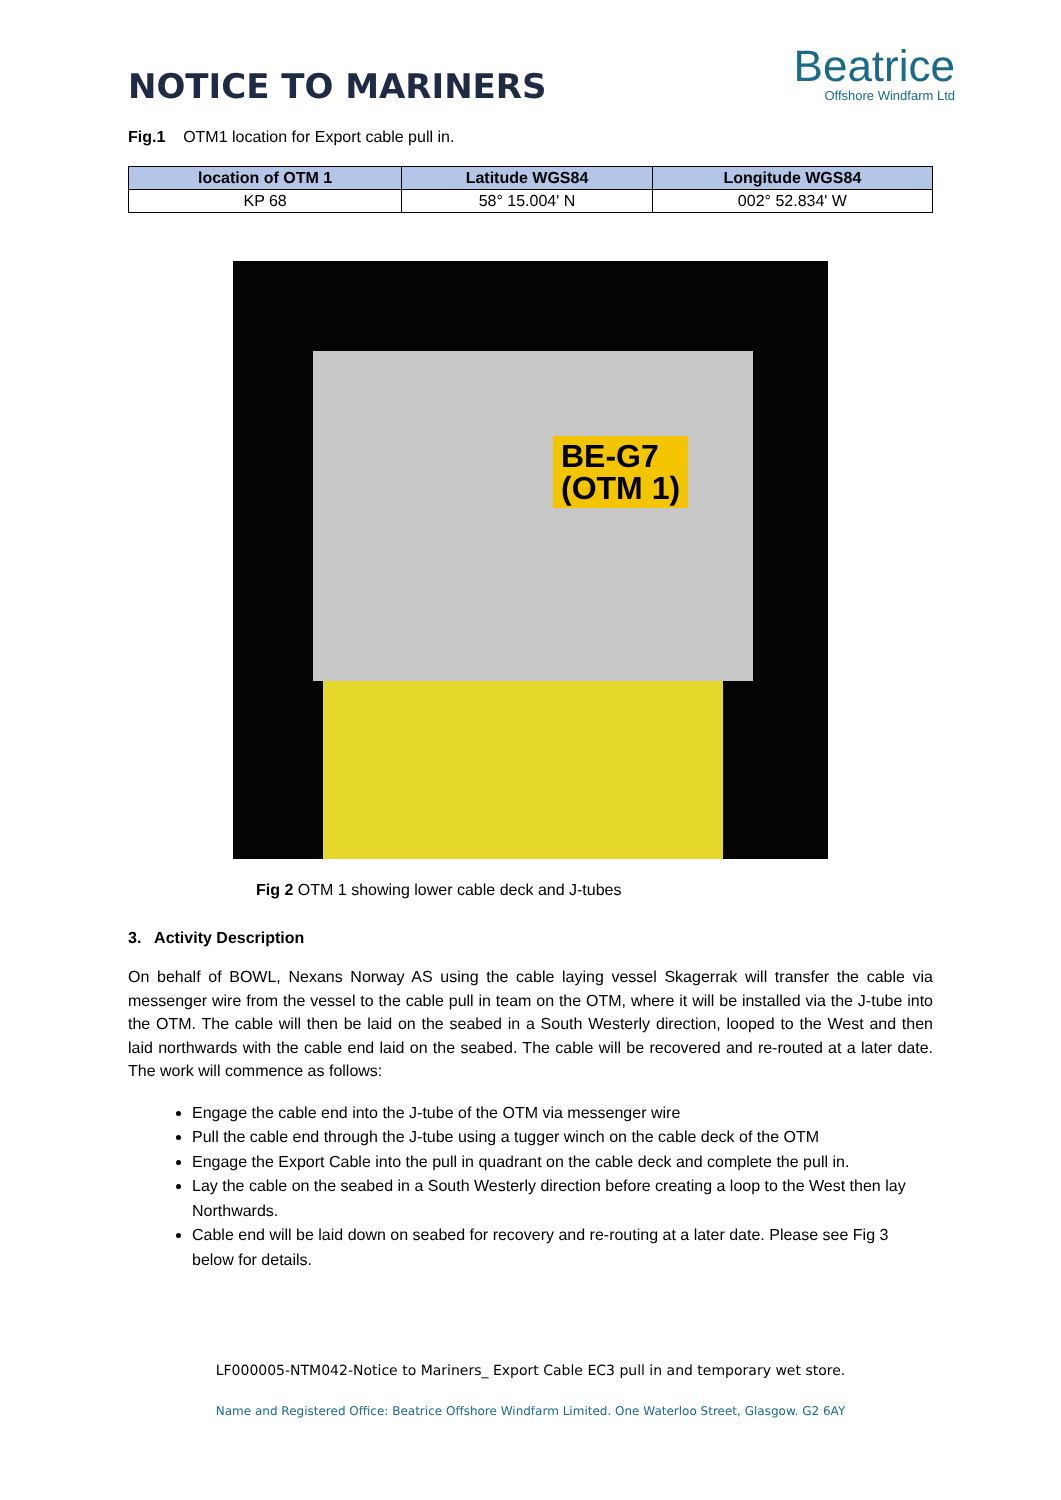NOTICE TO MARINERS
Beatrice
Offshore Windfarm Ltd
Fig.1 OTM1 location for Export cable pull in.
| location of OTM 1 | Latitude WGS84 | Longitude WGS84 |
| --- | --- | --- |
| KP 68 | 58° 15.004' N | 002° 52.834' W |
BE-G7
(OTM 1)
Fig 2 OTM 1 showing lower cable deck and J-tubes
3. Activity Description
On behalf of BOWL, Nexans Norway AS using the cable laying vessel Skagerrak will transfer the cable via messenger wire from the vessel to the cable pull in team on the OTM, where it will be installed via the J-tube into the OTM. The cable will then be laid on the seabed in a South Westerly direction, looped to the West and then laid northwards with the cable end laid on the seabed. The cable will be recovered and re-routed at a later date. The work will commence as follows:
Engage the cable end into the J-tube of the OTM via messenger wire
Pull the cable end through the J-tube using a tugger winch on the cable deck of the OTM
Engage the Export Cable into the pull in quadrant on the cable deck and complete the pull in.
Lay the cable on the seabed in a South Westerly direction before creating a loop to the West then lay Northwards.
Cable end will be laid down on seabed for recovery and re-routing at a later date. Please see Fig 3 below for details.
LF000005-NTM042-Notice to Mariners_ Export Cable EC3 pull in and temporary wet store.
Name and Registered Office: Beatrice Offshore Windfarm Limited. One Waterloo Street, Glasgow. G2 6AY